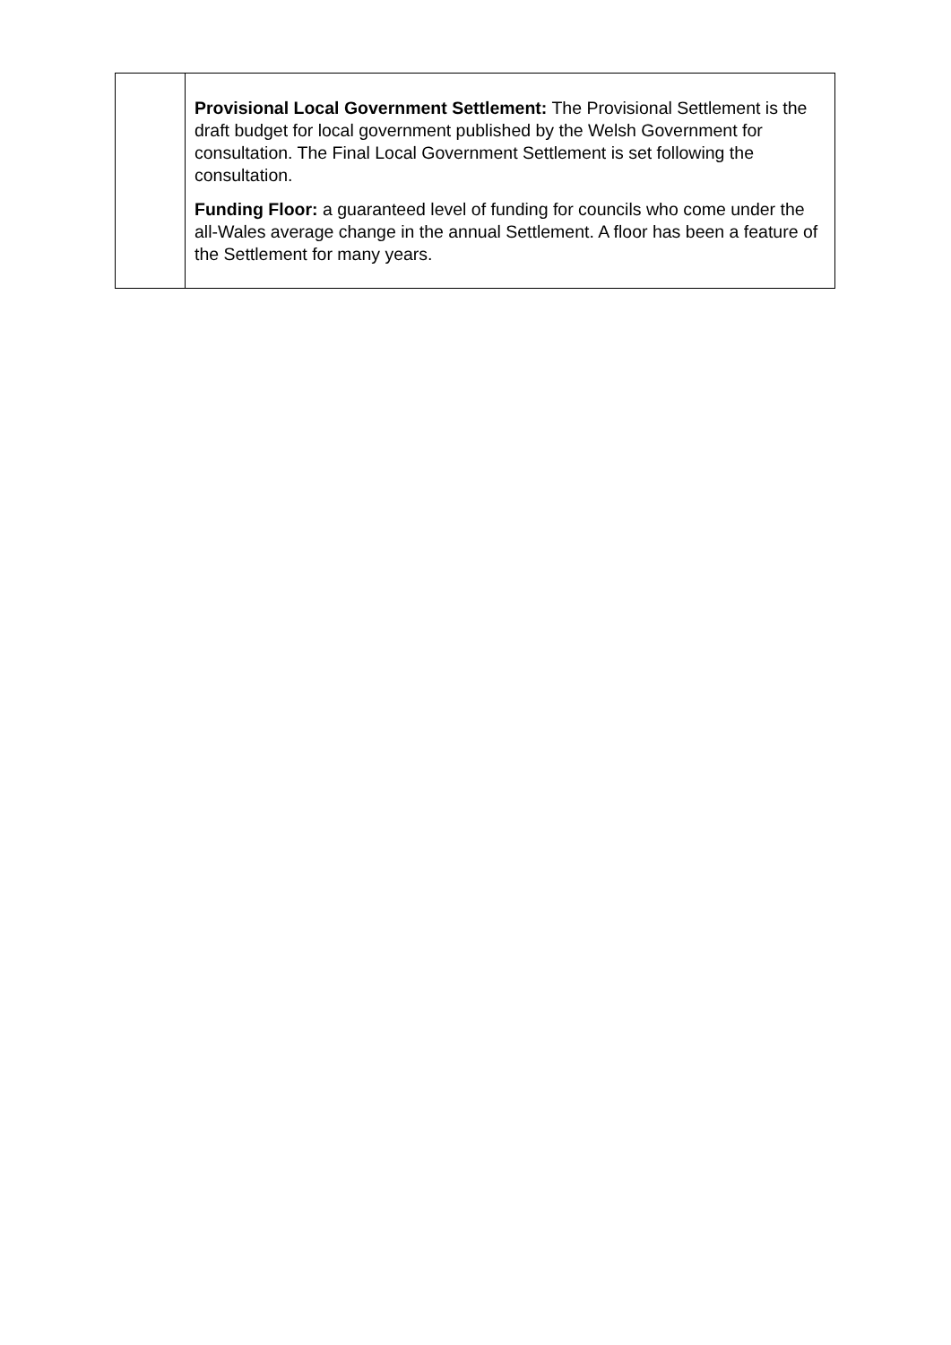| | Provisional Local Government Settlement: The Provisional Settlement is the draft budget for local government published by the Welsh Government for consultation. The Final Local Government Settlement is set following the consultation. Funding Floor: a guaranteed level of funding for councils who come under the all-Wales average change in the annual Settlement. A floor has been a feature of the Settlement for many years. |